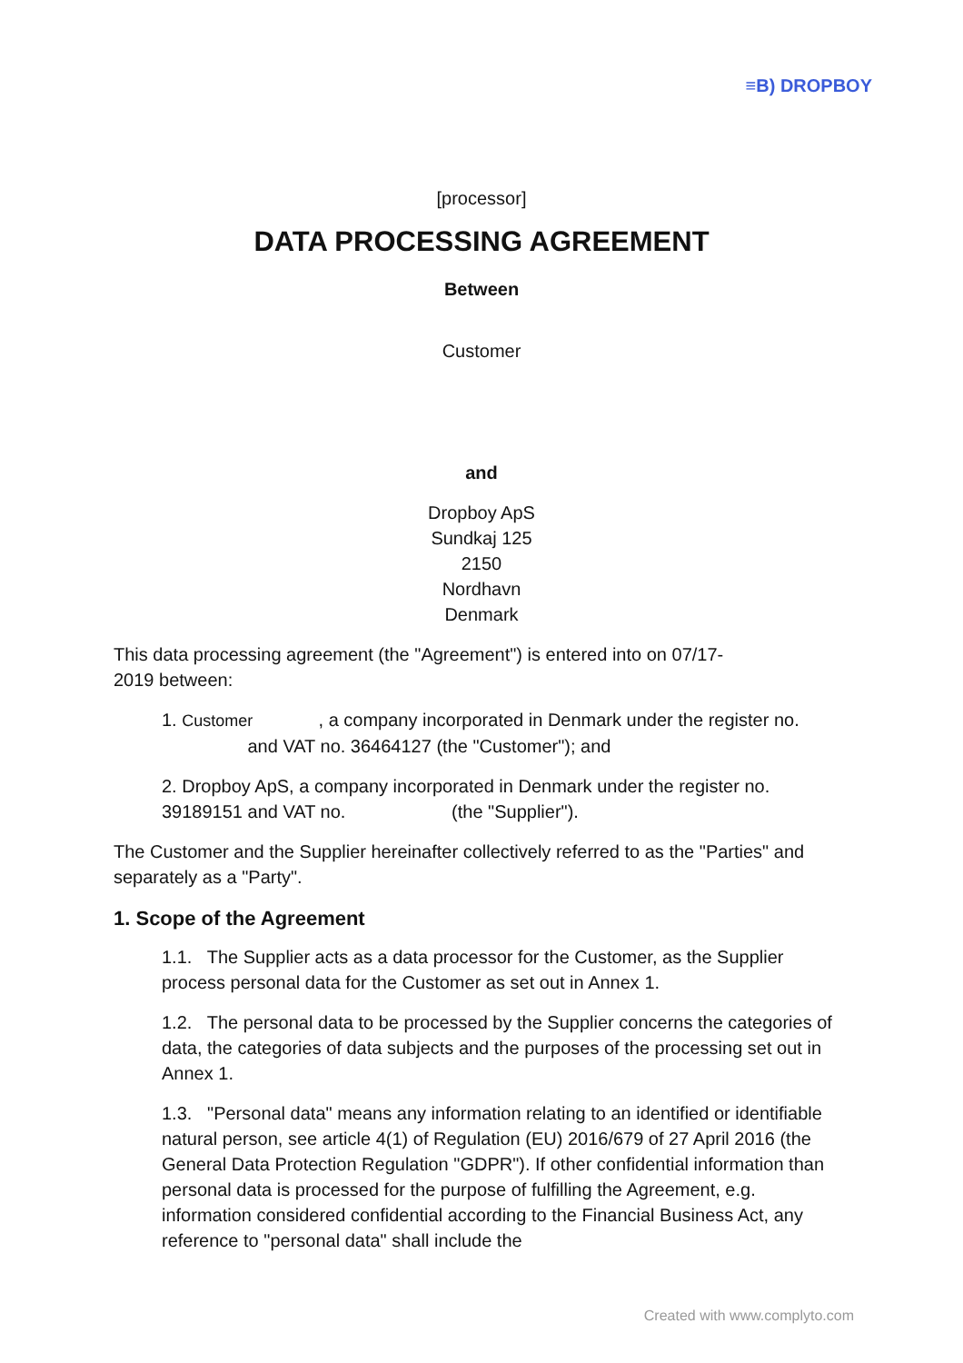≡B) DROPBOY
[processor]
DATA PROCESSING AGREEMENT
Between
Customer
and
Dropboy ApS
Sundkaj 125
2150
Nordhavn
Denmark
This data processing agreement (the "Agreement") is entered into on 07/17-
2019 between:
1. Customer , a company incorporated in Denmark under the register no. and VAT no. 36464127 (the "Customer"); and
2. Dropboy ApS, a company incorporated in Denmark under the register no. 39189151 and VAT no. (the "Supplier").
The Customer and the Supplier hereinafter collectively referred to as the "Parties" and separately as a "Party".
1. Scope of the Agreement
1.1. The Supplier acts as a data processor for the Customer, as the Supplier process personal data for the Customer as set out in Annex 1.
1.2. The personal data to be processed by the Supplier concerns the categories of data, the categories of data subjects and the purposes of the processing set out in Annex 1.
1.3. "Personal data" means any information relating to an identified or identifiable natural person, see article 4(1) of Regulation (EU) 2016/679 of 27 April 2016 (the General Data Protection Regulation "GDPR"). If other confidential information than personal data is processed for the purpose of fulfilling the Agreement, e.g. information considered confidential according to the Financial Business Act, any reference to "personal data" shall include the
Created with www.complyto.com